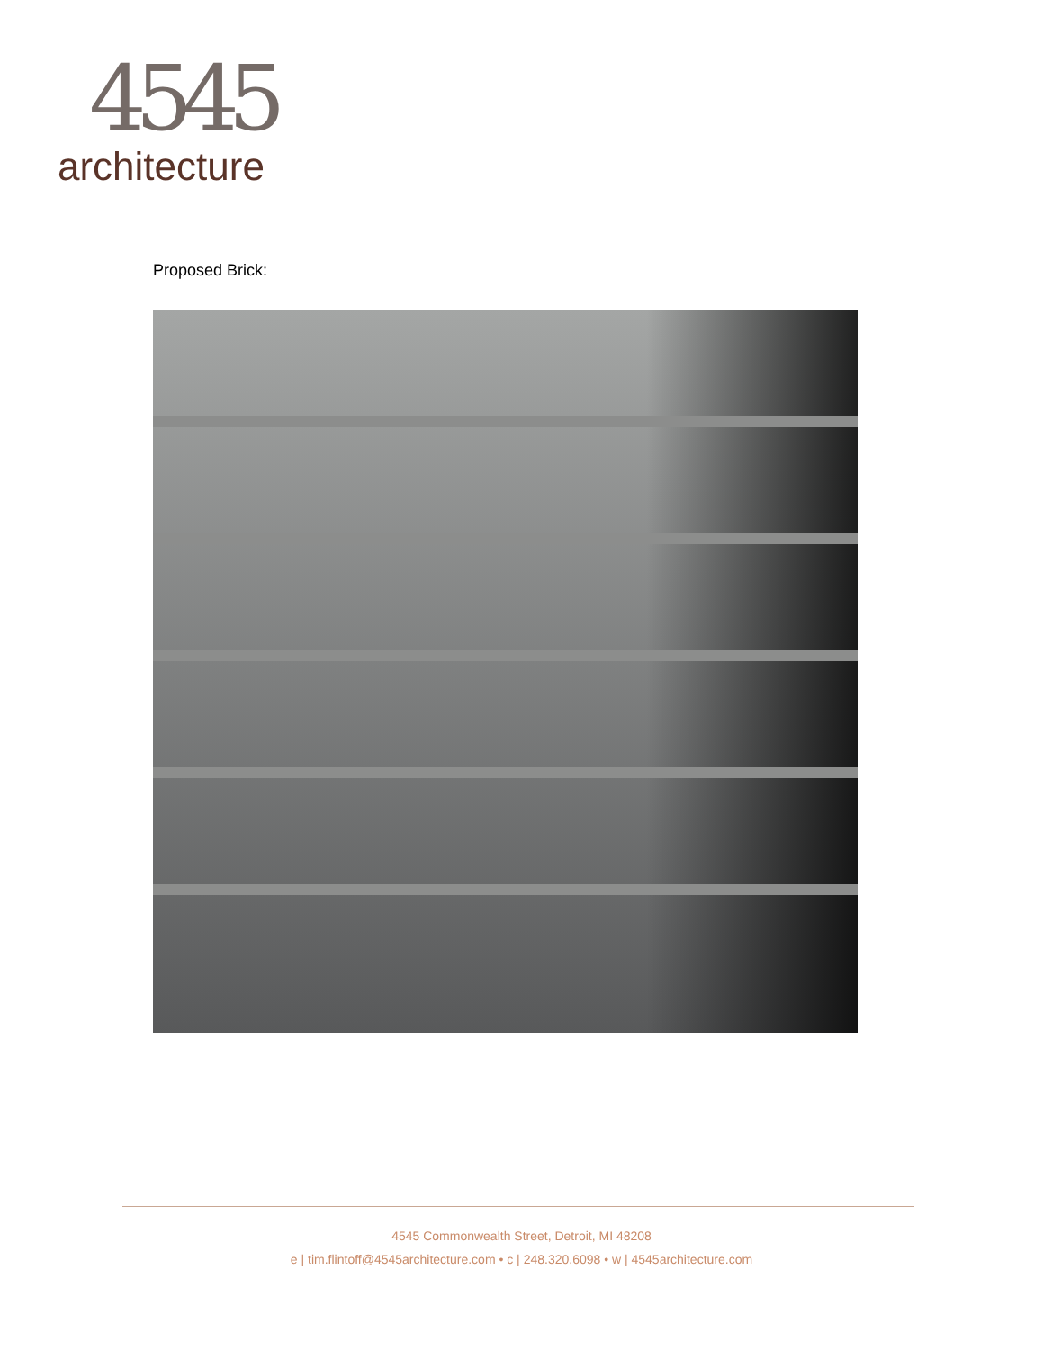4545
architecture
Proposed Brick:
4545 Commonwealth Street, Detroit, MI 48208
e | tim.flintoff@4545architecture.com • c | 248.320.6098 • w | 4545architecture.com